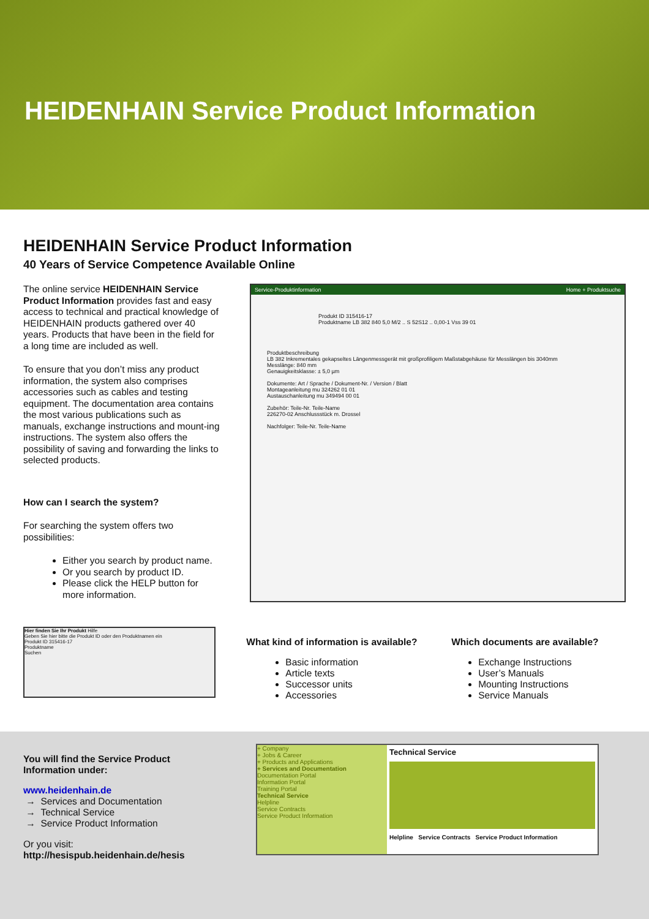HEIDENHAIN Service Product Information
HEIDENHAIN Service Product Information
40 Years of Service Competence Available Online
The online service HEIDENHAIN Service Product Information provides fast and easy access to technical and practical knowledge of HEIDENHAIN products gathered over 40 years. Products that have been in the field for a long time are included as well.
To ensure that you don’t miss any product information, the system also comprises accessories such as cables and testing equipment. The documentation area contains the most various publications such as manuals, exchange instructions and mount-ing instructions. The system also offers the possibility of saving and forwarding the links to selected products.
How can I search the system?
For searching the system offers two possibilities:
Either you search by product name.
Or you search by product ID.
Please click the HELP button for more information.
Service-Produktinformation Home + Produktsuche
Produkt ID 315416-17
Produktname LB 382 840 5,0 M/2 .. S 52S12 .. 0,00-1 Vss 39 01
Produktbeschreibung
LB 382 Inkrementales gekapseltes Längenmessgerät mit großprofiligem Maßstabgehäuse für Messlängen bis 3040mm
Messlänge: 840 mm
Genauigkeitsklasse: ± 5,0 µm
Dokumente: Art / Sprache / Dokument-Nr. / Version / Blatt
Montageanleitung mu 324262 01 01
Austauschanleitung mu 349494 00 01
Zubehör: Teile-Nr. Teile-Name
226270-02 Anschlussstück m. Drossel
Nachfolger: Teile-Nr. Teile-Name
Hier finden Sie Ihr Produkt Hilfe
Geben Sie hier bitte die Produkt ID oder den Produktnamen ein
Produkt ID 315416-17
Produktname
Suchen
What kind of information is available?
Basic information
Article texts
Successor units
Accessories
Which documents are available?
Exchange Instructions
User’s Manuals
Mounting Instructions
Service Manuals
You will find the Service Product Information under:
www.heidenhain.de
→ Services and Documentation
→ Technical Service
→ Service Product Information
Or you visit:
http://hesispub.heidenhain.de/hesis
+ Company
+ Jobs & Career
+ Products and Applications
+ Services and Documentation
Documentation Portal
Information Portal
Training Portal
Technical Service
Helpline
Service Contracts
Service Product Information
Technical Service
Helpline Service Contracts Service Product Information